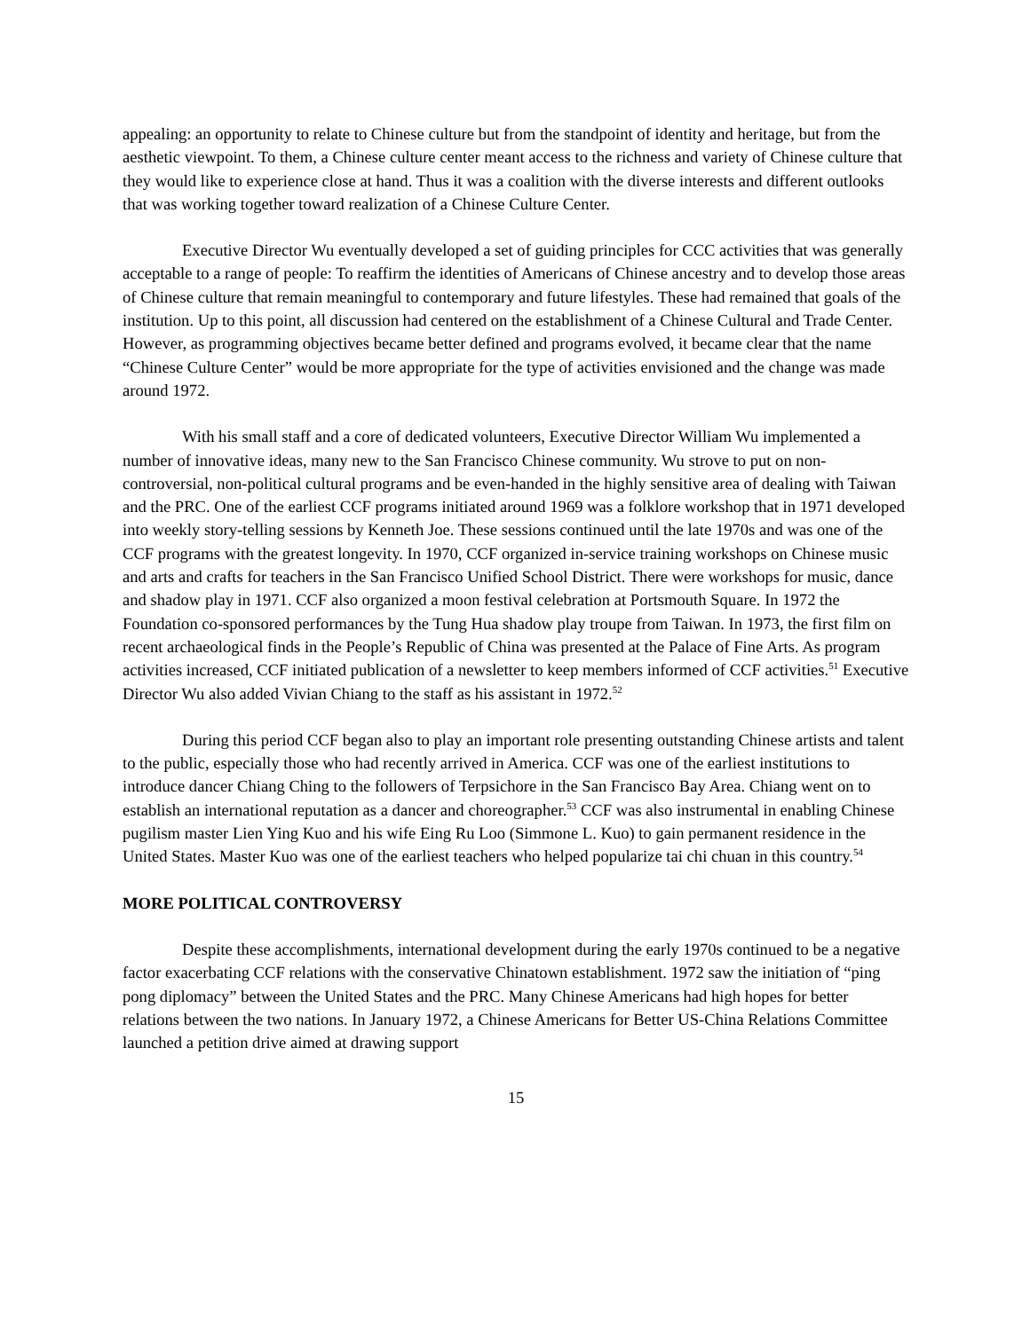appealing: an opportunity to relate to Chinese culture but from the standpoint of identity and heritage, but from the aesthetic viewpoint. To them, a Chinese culture center meant access to the richness and variety of Chinese culture that they would like to experience close at hand. Thus it was a coalition with the diverse interests and different outlooks that was working together toward realization of a Chinese Culture Center.
Executive Director Wu eventually developed a set of guiding principles for CCC activities that was generally acceptable to a range of people: To reaffirm the identities of Americans of Chinese ancestry and to develop those areas of Chinese culture that remain meaningful to contemporary and future lifestyles. These had remained that goals of the institution. Up to this point, all discussion had centered on the establishment of a Chinese Cultural and Trade Center. However, as programming objectives became better defined and programs evolved, it became clear that the name “Chinese Culture Center” would be more appropriate for the type of activities envisioned and the change was made around 1972.
With his small staff and a core of dedicated volunteers, Executive Director William Wu implemented a number of innovative ideas, many new to the San Francisco Chinese community. Wu strove to put on non-controversial, non-political cultural programs and be even-handed in the highly sensitive area of dealing with Taiwan and the PRC. One of the earliest CCF programs initiated around 1969 was a folklore workshop that in 1971 developed into weekly story-telling sessions by Kenneth Joe. These sessions continued until the late 1970s and was one of the CCF programs with the greatest longevity. In 1970, CCF organized in-service training workshops on Chinese music and arts and crafts for teachers in the San Francisco Unified School District. There were workshops for music, dance and shadow play in 1971. CCF also organized a moon festival celebration at Portsmouth Square. In 1972 the Foundation co-sponsored performances by the Tung Hua shadow play troupe from Taiwan. In 1973, the first film on recent archaeological finds in the People’s Republic of China was presented at the Palace of Fine Arts. As program activities increased, CCF initiated publication of a newsletter to keep members informed of CCF activities.<sup>51</sup> Executive Director Wu also added Vivian Chiang to the staff as his assistant in 1972.<sup>52</sup>
During this period CCF began also to play an important role presenting outstanding Chinese artists and talent to the public, especially those who had recently arrived in America. CCF was one of the earliest institutions to introduce dancer Chiang Ching to the followers of Terpsichore in the San Francisco Bay Area. Chiang went on to establish an international reputation as a dancer and choreographer.<sup>53</sup> CCF was also instrumental in enabling Chinese pugilism master Lien Ying Kuo and his wife Eing Ru Loo (Simmone L. Kuo) to gain permanent residence in the United States. Master Kuo was one of the earliest teachers who helped popularize tai chi chuan in this country.<sup>54</sup>
MORE POLITICAL CONTROVERSY
Despite these accomplishments, international development during the early 1970s continued to be a negative factor exacerbating CCF relations with the conservative Chinatown establishment. 1972 saw the initiation of “ping pong diplomacy” between the United States and the PRC. Many Chinese Americans had high hopes for better relations between the two nations. In January 1972, a Chinese Americans for Better US-China Relations Committee launched a petition drive aimed at drawing support
15